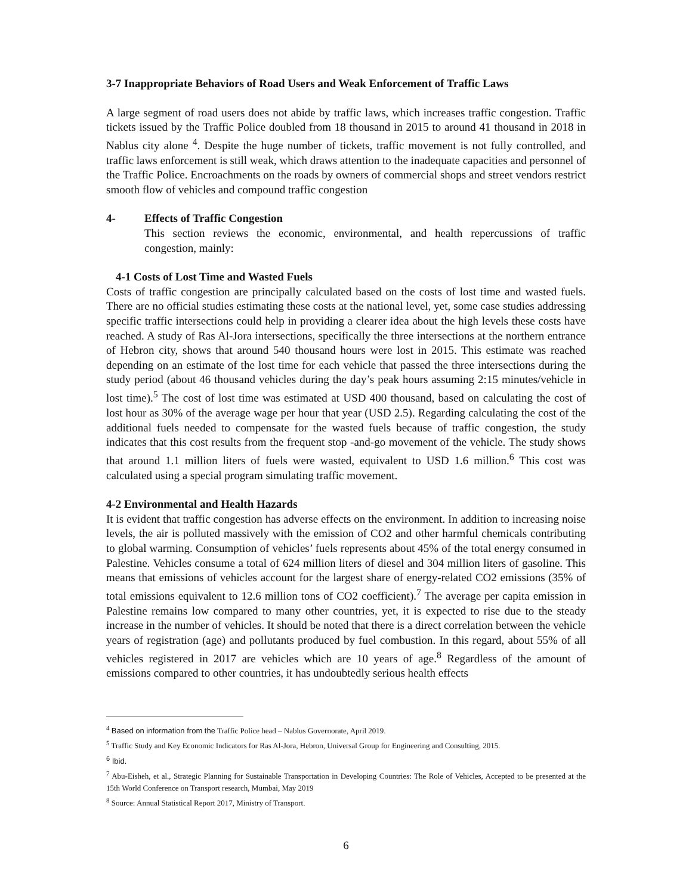3-7 Inappropriate Behaviors of Road Users and Weak Enforcement of Traffic Laws
A large segment of road users does not abide by traffic laws, which increases traffic congestion. Traffic tickets issued by the Traffic Police doubled from 18 thousand in 2015 to around 41 thousand in 2018 in Nablus city alone <sup>4</sup>. Despite the huge number of tickets, traffic movement is not fully controlled, and traffic laws enforcement is still weak, which draws attention to the inadequate capacities and personnel of the Traffic Police. Encroachments on the roads by owners of commercial shops and street vendors restrict smooth flow of vehicles and compound traffic congestion
4- Effects of Traffic Congestion
This section reviews the economic, environmental, and health repercussions of traffic congestion, mainly:
4-1 Costs of Lost Time and Wasted Fuels
Costs of traffic congestion are principally calculated based on the costs of lost time and wasted fuels. There are no official studies estimating these costs at the national level, yet, some case studies addressing specific traffic intersections could help in providing a clearer idea about the high levels these costs have reached. A study of Ras Al-Jora intersections, specifically the three intersections at the northern entrance of Hebron city, shows that around 540 thousand hours were lost in 2015. This estimate was reached depending on an estimate of the lost time for each vehicle that passed the three intersections during the study period (about 46 thousand vehicles during the day’s peak hours assuming 2:15 minutes/vehicle in lost time).<sup>5</sup> The cost of lost time was estimated at USD 400 thousand, based on calculating the cost of lost hour as 30% of the average wage per hour that year (USD 2.5). Regarding calculating the cost of the additional fuels needed to compensate for the wasted fuels because of traffic congestion, the study indicates that this cost results from the frequent stop -and-go movement of the vehicle. The study shows that around 1.1 million liters of fuels were wasted, equivalent to USD 1.6 million.<sup>6</sup> This cost was calculated using a special program simulating traffic movement.
4-2 Environmental and Health Hazards
It is evident that traffic congestion has adverse effects on the environment. In addition to increasing noise levels, the air is polluted massively with the emission of CO2 and other harmful chemicals contributing to global warming. Consumption of vehicles’ fuels represents about 45% of the total energy consumed in Palestine. Vehicles consume a total of 624 million liters of diesel and 304 million liters of gasoline. This means that emissions of vehicles account for the largest share of energy-related CO2 emissions (35% of total emissions equivalent to 12.6 million tons of CO2 coefficient).<sup>7</sup> The average per capita emission in Palestine remains low compared to many other countries, yet, it is expected to rise due to the steady increase in the number of vehicles. It should be noted that there is a direct correlation between the vehicle years of registration (age) and pollutants produced by fuel combustion. In this regard, about 55% of all vehicles registered in 2017 are vehicles which are 10 years of age.<sup>8</sup> Regardless of the amount of emissions compared to other countries, it has undoubtedly serious health effects
<sup>4</sup> Based on information from the Traffic Police head – Nablus Governorate, April 2019.
<sup>5</sup> Traffic Study and Key Economic Indicators for Ras Al-Jora, Hebron, Universal Group for Engineering and Consulting, 2015.
<sup>6</sup> Ibid.
<sup>7</sup> Abu-Eisheh, et al., Strategic Planning for Sustainable Transportation in Developing Countries: The Role of Vehicles, Accepted to be presented at the 15th World Conference on Transport research, Mumbai, May 2019
<sup>8</sup> Source: Annual Statistical Report 2017, Ministry of Transport.
6